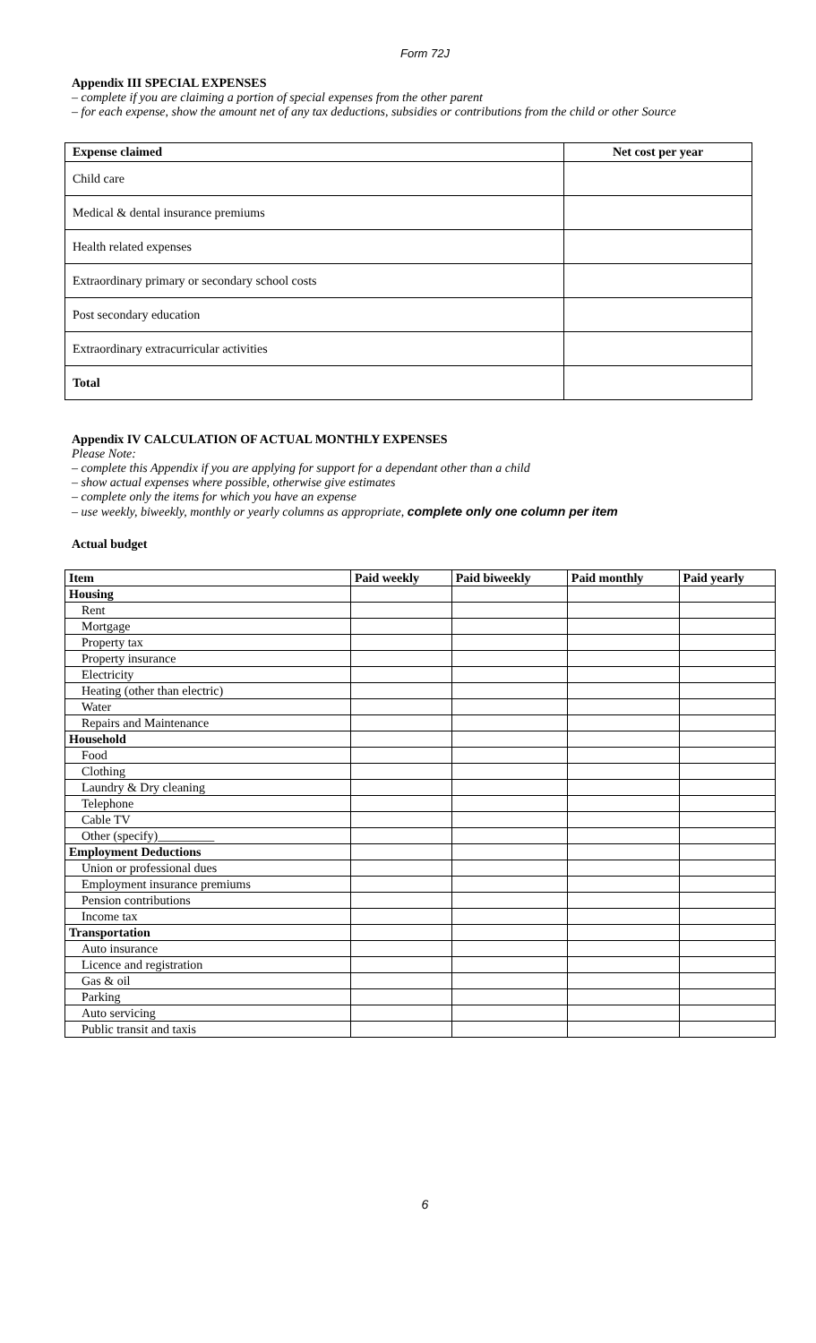Form 72J
Appendix III SPECIAL EXPENSES
– complete if you are claiming a portion of special expenses from the other parent
– for each expense, show the amount net of any tax deductions, subsidies or contributions from the child or other Source
| Expense claimed | Net cost per year |
| --- | --- |
| Child care | |
| Medical & dental insurance premiums | |
| Health related expenses | |
| Extraordinary primary or secondary school costs | |
| Post secondary education | |
| Extraordinary extracurricular activities | |
| Total | |
Appendix IV CALCULATION OF ACTUAL MONTHLY EXPENSES
Please Note:
– complete this Appendix if you are applying for support for a dependant other than a child
– show actual expenses where possible, otherwise give estimates
– complete only the items for which you have an expense
– use weekly, biweekly, monthly or yearly columns as appropriate, complete only one column per item
Actual budget
| Item | Paid weekly | Paid biweekly | Paid monthly | Paid yearly |
| --- | --- | --- | --- | --- |
| Housing | | | | |
| Rent | | | | |
| Mortgage | | | | |
| Property tax | | | | |
| Property insurance | | | | |
| Electricity | | | | |
| Heating (other than electric) | | | | |
| Water | | | | |
| Repairs and Maintenance | | | | |
| Household | | | | |
| Food | | | | |
| Clothing | | | | |
| Laundry & Dry cleaning | | | | |
| Telephone | | | | |
| Cable TV | | | | |
| Other (specify)_________ | | | | |
| Employment Deductions | | | | |
| Union or professional dues | | | | |
| Employment insurance premiums | | | | |
| Pension contributions | | | | |
| Income tax | | | | |
| Transportation | | | | |
| Auto insurance | | | | |
| Licence and registration | | | | |
| Gas & oil | | | | |
| Parking | | | | |
| Auto servicing | | | | |
| Public transit and taxis | | | | |
6